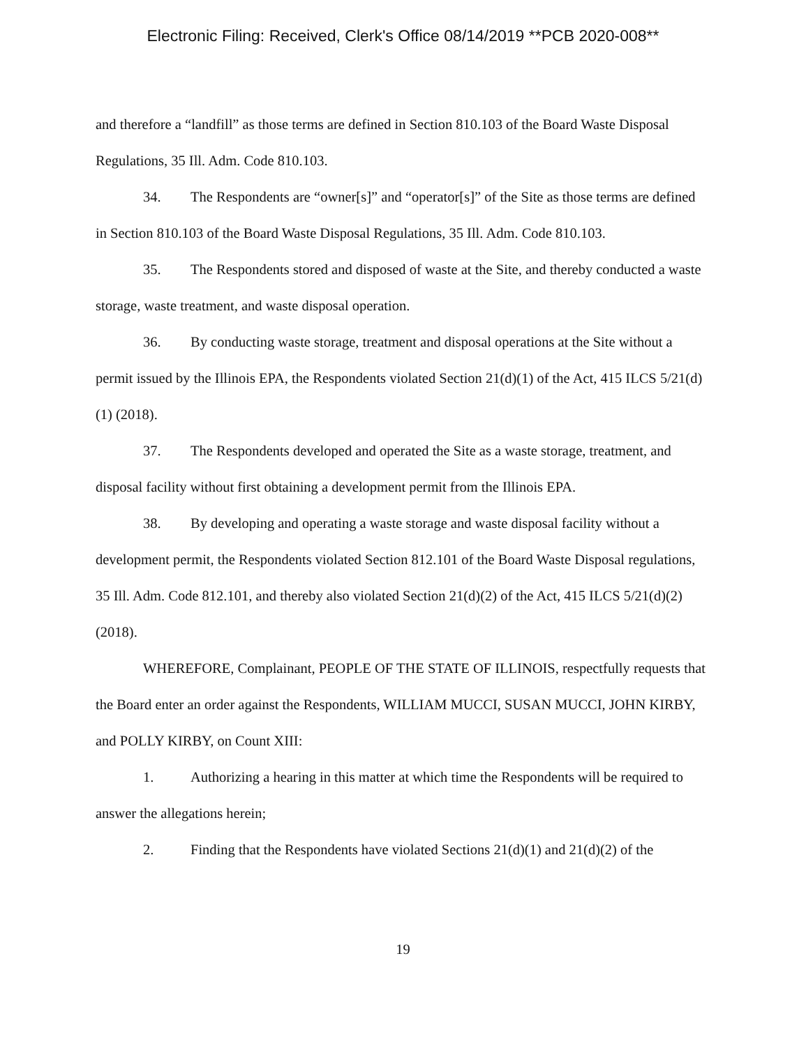Electronic Filing: Received, Clerk's Office 08/14/2019 **PCB 2020-008**
and therefore a “landfill” as those terms are defined in Section 810.103 of the Board Waste Disposal Regulations, 35 Ill. Adm. Code 810.103.
34. The Respondents are “owner[s]” and “operator[s]” of the Site as those terms are defined in Section 810.103 of the Board Waste Disposal Regulations, 35 Ill. Adm. Code 810.103.
35. The Respondents stored and disposed of waste at the Site, and thereby conducted a waste storage, waste treatment, and waste disposal operation.
36. By conducting waste storage, treatment and disposal operations at the Site without a permit issued by the Illinois EPA, the Respondents violated Section 21(d)(1) of the Act, 415 ILCS 5/21(d)(1) (2018).
37. The Respondents developed and operated the Site as a waste storage, treatment, and disposal facility without first obtaining a development permit from the Illinois EPA.
38. By developing and operating a waste storage and waste disposal facility without a development permit, the Respondents violated Section 812.101 of the Board Waste Disposal regulations, 35 Ill. Adm. Code 812.101, and thereby also violated Section 21(d)(2) of the Act, 415 ILCS 5/21(d)(2) (2018).
WHEREFORE, Complainant, PEOPLE OF THE STATE OF ILLINOIS, respectfully requests that the Board enter an order against the Respondents, WILLIAM MUCCI, SUSAN MUCCI, JOHN KIRBY, and POLLY KIRBY, on Count XIII:
1. Authorizing a hearing in this matter at which time the Respondents will be required to answer the allegations herein;
2. Finding that the Respondents have violated Sections 21(d)(1) and 21(d)(2) of the
19